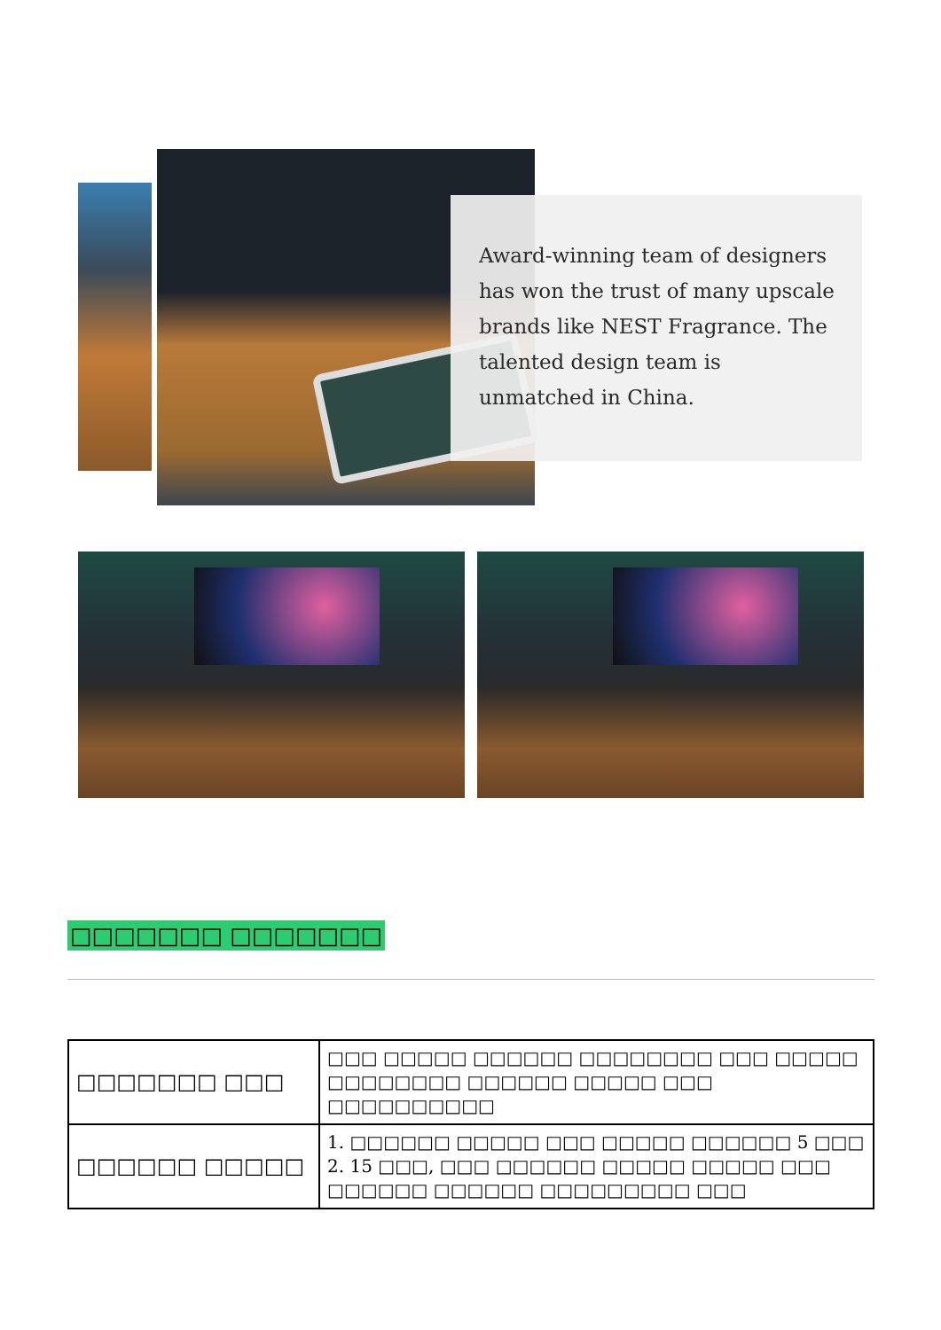Award-winning team of designers has won the trust of many upscale brands like NEST Fragrance. The talented design team is unmatched in China.
□□□□□□□ □□□□□□□
| □□□□□□□ □□□ | □□□ □□□□□ □□□□□□ □□□□□□□□ □□□ □□□□□ □□□□□□□□ □□□□□□ □□□□□ □□□ □□□□□□□□□□ |
| □□□□□□ □□□□□ | 1. □□□□□□ □□□□□ □□□ □□□□□ □□□□□□ 5 □□□ 2. 15 □□□, □□□ □□□□□□ □□□□□ □□□□□ □□□ □□□□□□ □□□□□□ □□□□□□□□□ □□□ |